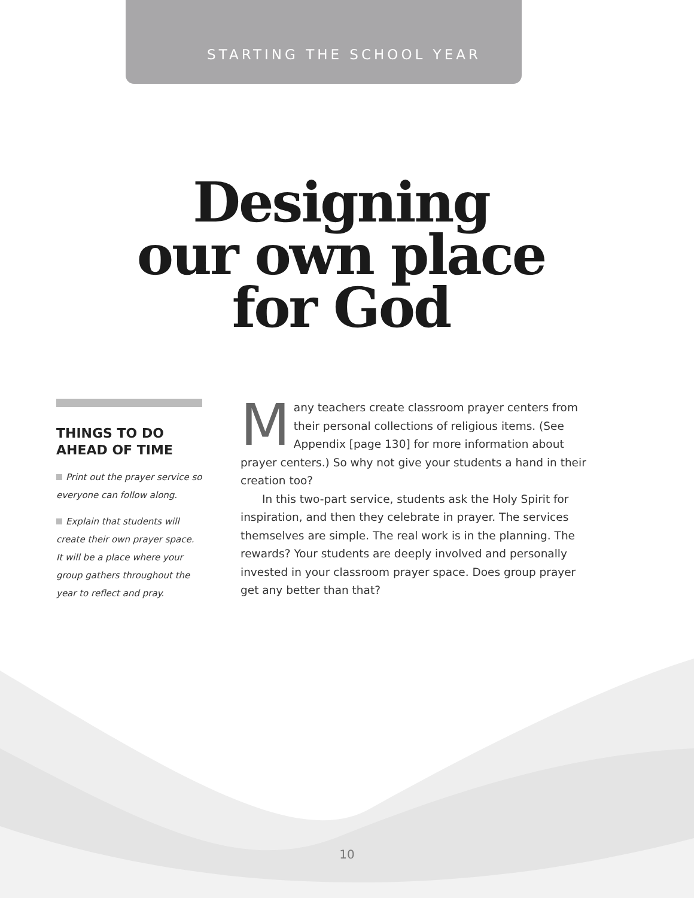STARTING THE SCHOOL YEAR
Designing
our own place
for God
THINGS TO DO AHEAD OF TIME
Print out the prayer service so everyone can follow along.
Explain that students will create their own prayer space. It will be a place where your group gathers throughout the year to reflect and pray.
Many teachers create classroom prayer centers from their personal collections of religious items. (See Appendix [page 130] for more information about prayer centers.) So why not give your students a hand in their creation too?
In this two-part service, students ask the Holy Spirit for inspiration, and then they celebrate in prayer. The services themselves are simple. The real work is in the planning. The rewards? Your students are deeply involved and personally invested in your classroom prayer space. Does group prayer get any better than that?
10